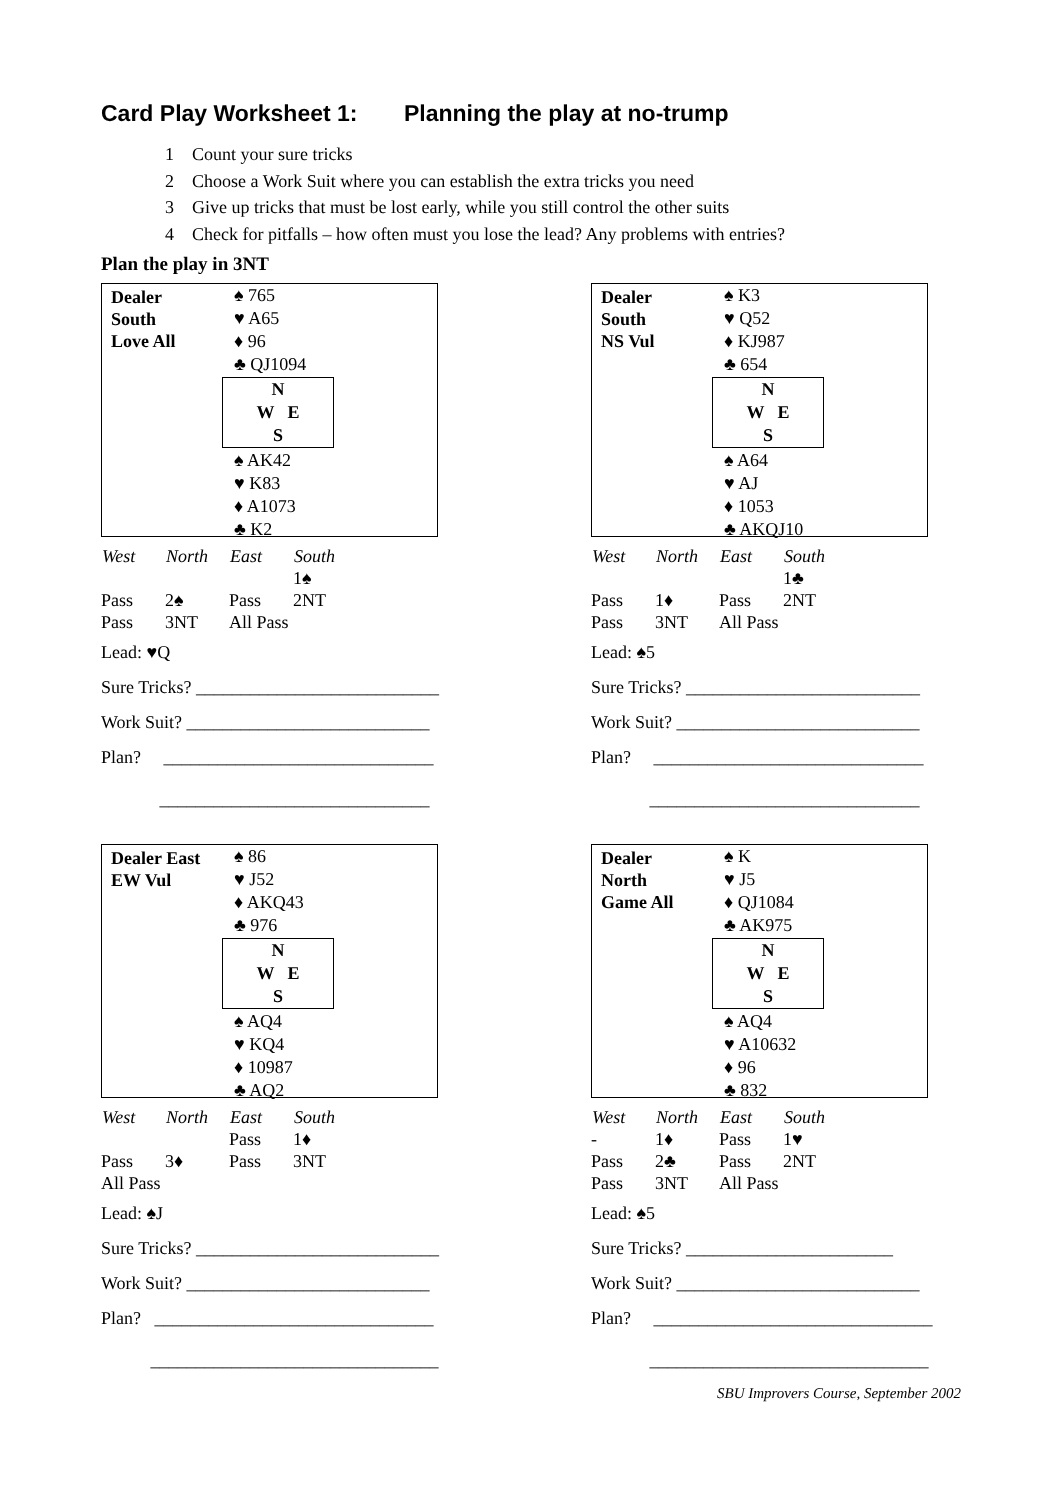Card Play Worksheet 1: Planning the play at no-trump
1 Count your sure tricks
2 Choose a Work Suit where you can establish the extra tricks you need
3 Give up tricks that must be lost early, while you still control the other suits
4 Check for pitfalls – how often must you lose the lead? Any problems with entries?
Plan the play in 3NT
Dealer
South
Love All
♠ 765
♥ A65
♦ 96
♣ QJ1094
N
W E
S
♠ AK42
♥ K83
♦ A1073
♣ K2
| West | North | East | South |
| --- | --- | --- | --- |
| | | | 1♠ |
| Pass | 2♠ | Pass | 2NT |
| Pass | 3NT | All Pass | |
Lead: ♥Q
Sure Tricks? ___________________________
Work Suit? ___________________________
Plan? ______________________________
______________________________
Dealer
South
NS Vul
♠ K3
♥ Q52
♦ KJ987
♣ 654
N
W E
S
♠ A64
♥ AJ
♦ 1053
♣ AKQJ10
| West | North | East | South |
| --- | --- | --- | --- |
| | | | 1♣ |
| Pass | 1♦ | Pass | 2NT |
| Pass | 3NT | All Pass | |
Lead: ♠5
Sure Tricks? __________________________
Work Suit? ___________________________
Plan? ______________________________
______________________________
Dealer East
EW Vul
♠ 86
♥ J52
♦ AKQ43
♣ 976
N
W E
S
♠ AQ4
♥ KQ4
♦ 10987
♣ AQ2
| West | North | East | South |
| --- | --- | --- | --- |
| | | Pass | 1♦ |
| Pass | 3♦ | Pass | 3NT |
| All Pass | | | |
Lead: ♠J
Sure Tricks? ___________________________
Work Suit? ___________________________
Plan? _______________________________
________________________________
Dealer
North
Game All
♠ K
♥ J5
♦ QJ1084
♣ AK975
N
W E
S
♠ AQ4
♥ A10632
♦ 96
♣ 832
| West | North | East | South |
| --- | --- | --- | --- |
| - | 1♦ | Pass | 1♥ |
| Pass | 2♣ | Pass | 2NT |
| Pass | 3NT | All Pass | |
Lead: ♠5
Sure Tricks? _______________________
Work Suit? ___________________________
Plan? _______________________________
_______________________________
SBU Improvers Course, September 2002